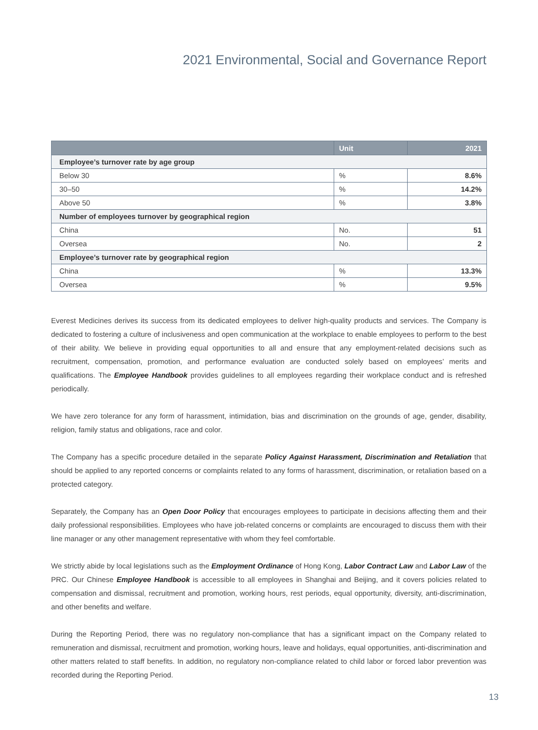2021 Environmental, Social and Governance Report
| | Unit | 2021 |
| --- | --- | --- |
| Employee’s turnover rate by age group | | |
| Below 30 | % | 8.6% |
| 30–50 | % | 14.2% |
| Above 50 | % | 3.8% |
| Number of employees turnover by geographical region | | |
| China | No. | 51 |
| Oversea | No. | 2 |
| Employee’s turnover rate by geographical region | | |
| China | % | 13.3% |
| Oversea | % | 9.5% |
Everest Medicines derives its success from its dedicated employees to deliver high-quality products and services. The Company is dedicated to fostering a culture of inclusiveness and open communication at the workplace to enable employees to perform to the best of their ability. We believe in providing equal opportunities to all and ensure that any employment-related decisions such as recruitment, compensation, promotion, and performance evaluation are conducted solely based on employees’ merits and qualifications. The Employee Handbook provides guidelines to all employees regarding their workplace conduct and is refreshed periodically.
We have zero tolerance for any form of harassment, intimidation, bias and discrimination on the grounds of age, gender, disability, religion, family status and obligations, race and color.
The Company has a specific procedure detailed in the separate Policy Against Harassment, Discrimination and Retaliation that should be applied to any reported concerns or complaints related to any forms of harassment, discrimination, or retaliation based on a protected category.
Separately, the Company has an Open Door Policy that encourages employees to participate in decisions affecting them and their daily professional responsibilities. Employees who have job-related concerns or complaints are encouraged to discuss them with their line manager or any other management representative with whom they feel comfortable.
We strictly abide by local legislations such as the Employment Ordinance of Hong Kong, Labor Contract Law and Labor Law of the PRC. Our Chinese Employee Handbook is accessible to all employees in Shanghai and Beijing, and it covers policies related to compensation and dismissal, recruitment and promotion, working hours, rest periods, equal opportunity, diversity, anti-discrimination, and other benefits and welfare.
During the Reporting Period, there was no regulatory non-compliance that has a significant impact on the Company related to remuneration and dismissal, recruitment and promotion, working hours, leave and holidays, equal opportunities, anti-discrimination and other matters related to staff benefits. In addition, no regulatory non-compliance related to child labor or forced labor prevention was recorded during the Reporting Period.
13